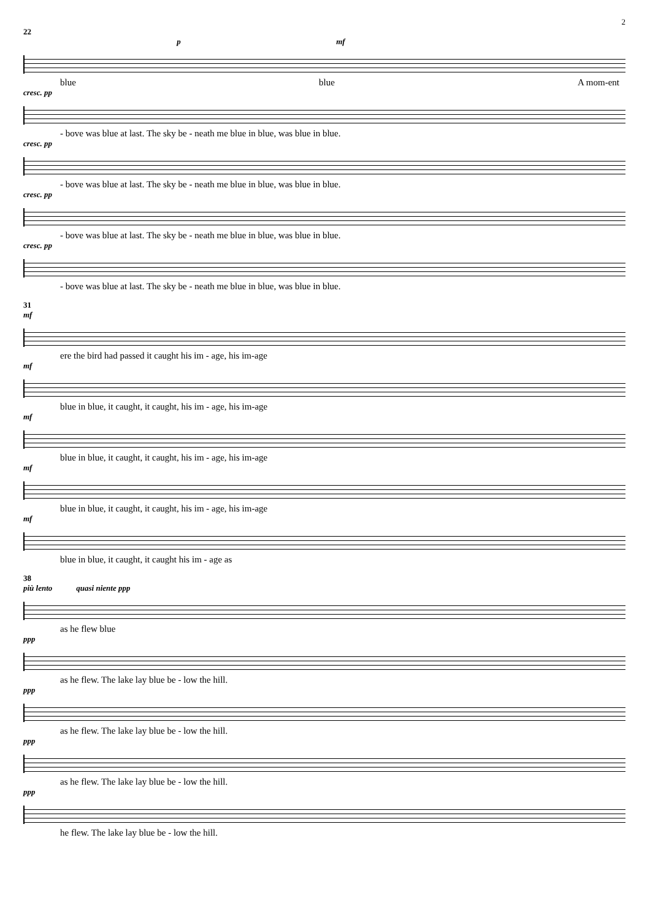2
22
p mf
blue blue A mom-ent
cresc. pp
- bove was blue at last. The sky be - neath me blue in blue, was blue in blue.
cresc. pp
- bove was blue at last. The sky be - neath me blue in blue, was blue in blue.
cresc. pp
- bove was blue at last. The sky be - neath me blue in blue, was blue in blue.
cresc. pp
- bove was blue at last. The sky be - neath me blue in blue, was blue in blue.
31
mf
ere the bird had passed it caught his im - age, his im-age
mf
blue in blue, it caught, it caught, his im - age, his im-age
mf
blue in blue, it caught, it caught, his im - age, his im-age
mf
blue in blue, it caught, it caught, his im - age, his im-age
mf
blue in blue, it caught, it caught his im - age as
38
più lento quasi niente ppp
as he flew blue
ppp
as he flew. The lake lay blue be - low the hill.
ppp
as he flew. The lake lay blue be - low the hill.
ppp
as he flew. The lake lay blue be - low the hill.
ppp
he flew. The lake lay blue be - low the hill.